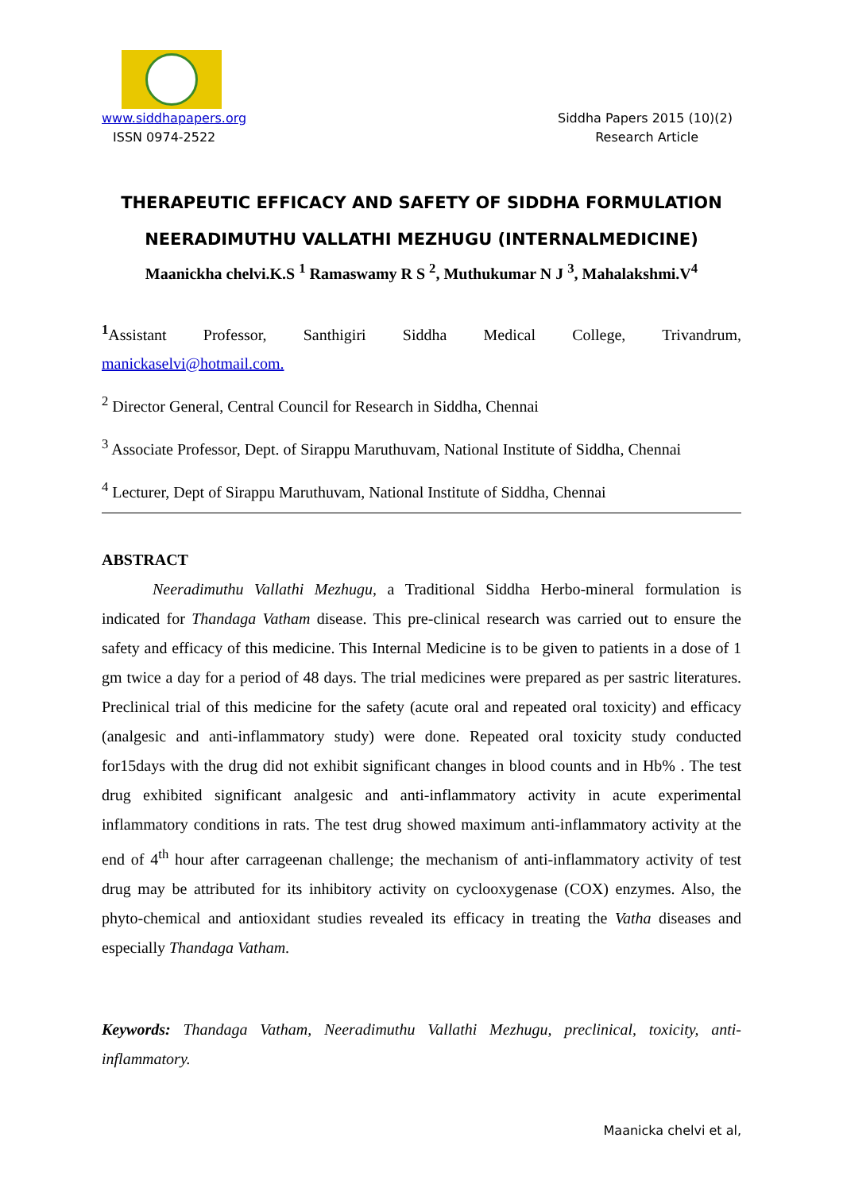www.siddhapapers.org Siddha Papers 2015 (10)(2)
ISSN 0974-2522 Research Article
THERAPEUTIC EFFICACY AND SAFETY OF SIDDHA FORMULATION
NEERADIMUTHU VALLATHI MEZHUGU (INTERNALMEDICINE)
Maanickha chelvi.K.S <sup>1</sup> Ramaswamy R S <sup>2</sup>, Muthukumar N J <sup>3</sup>, Mahalakshmi.V<sup>4</sup>
<sup>1</sup> Assistant Professor, Santhigiri Siddha Medical College, Trivandrum,
manickaselvi@hotmail.com.
<sup>2</sup> Director General, Central Council for Research in Siddha, Chennai
<sup>3</sup> Associate Professor, Dept. of Sirappu Maruthuvam, National Institute of Siddha, Chennai
<sup>4</sup> Lecturer, Dept of Sirappu Maruthuvam, National Institute of Siddha, Chennai
ABSTRACT
Neeradimuthu Vallathi Mezhugu, a Traditional Siddha Herbo-mineral formulation is indicated for Thandaga Vatham disease. This pre-clinical research was carried out to ensure the safety and efficacy of this medicine. This Internal Medicine is to be given to patients in a dose of 1 gm twice a day for a period of 48 days. The trial medicines were prepared as per sastric literatures. Preclinical trial of this medicine for the safety (acute oral and repeated oral toxicity) and efficacy (analgesic and anti-inflammatory study) were done. Repeated oral toxicity study conducted for15days with the drug did not exhibit significant changes in blood counts and in Hb% . The test drug exhibited significant analgesic and anti-inflammatory activity in acute experimental inflammatory conditions in rats. The test drug showed maximum anti-inflammatory activity at the end of 4<sup>th</sup> hour after carrageenan challenge; the mechanism of anti-inflammatory activity of test drug may be attributed for its inhibitory activity on cyclooxygenase (COX) enzymes. Also, the phyto-chemical and antioxidant studies revealed its efficacy in treating the Vatha diseases and especially Thandaga Vatham.
Keywords: Thandaga Vatham, Neeradimuthu Vallathi Mezhugu, preclinical, toxicity, anti-inflammatory.
Maanicka chelvi et al,